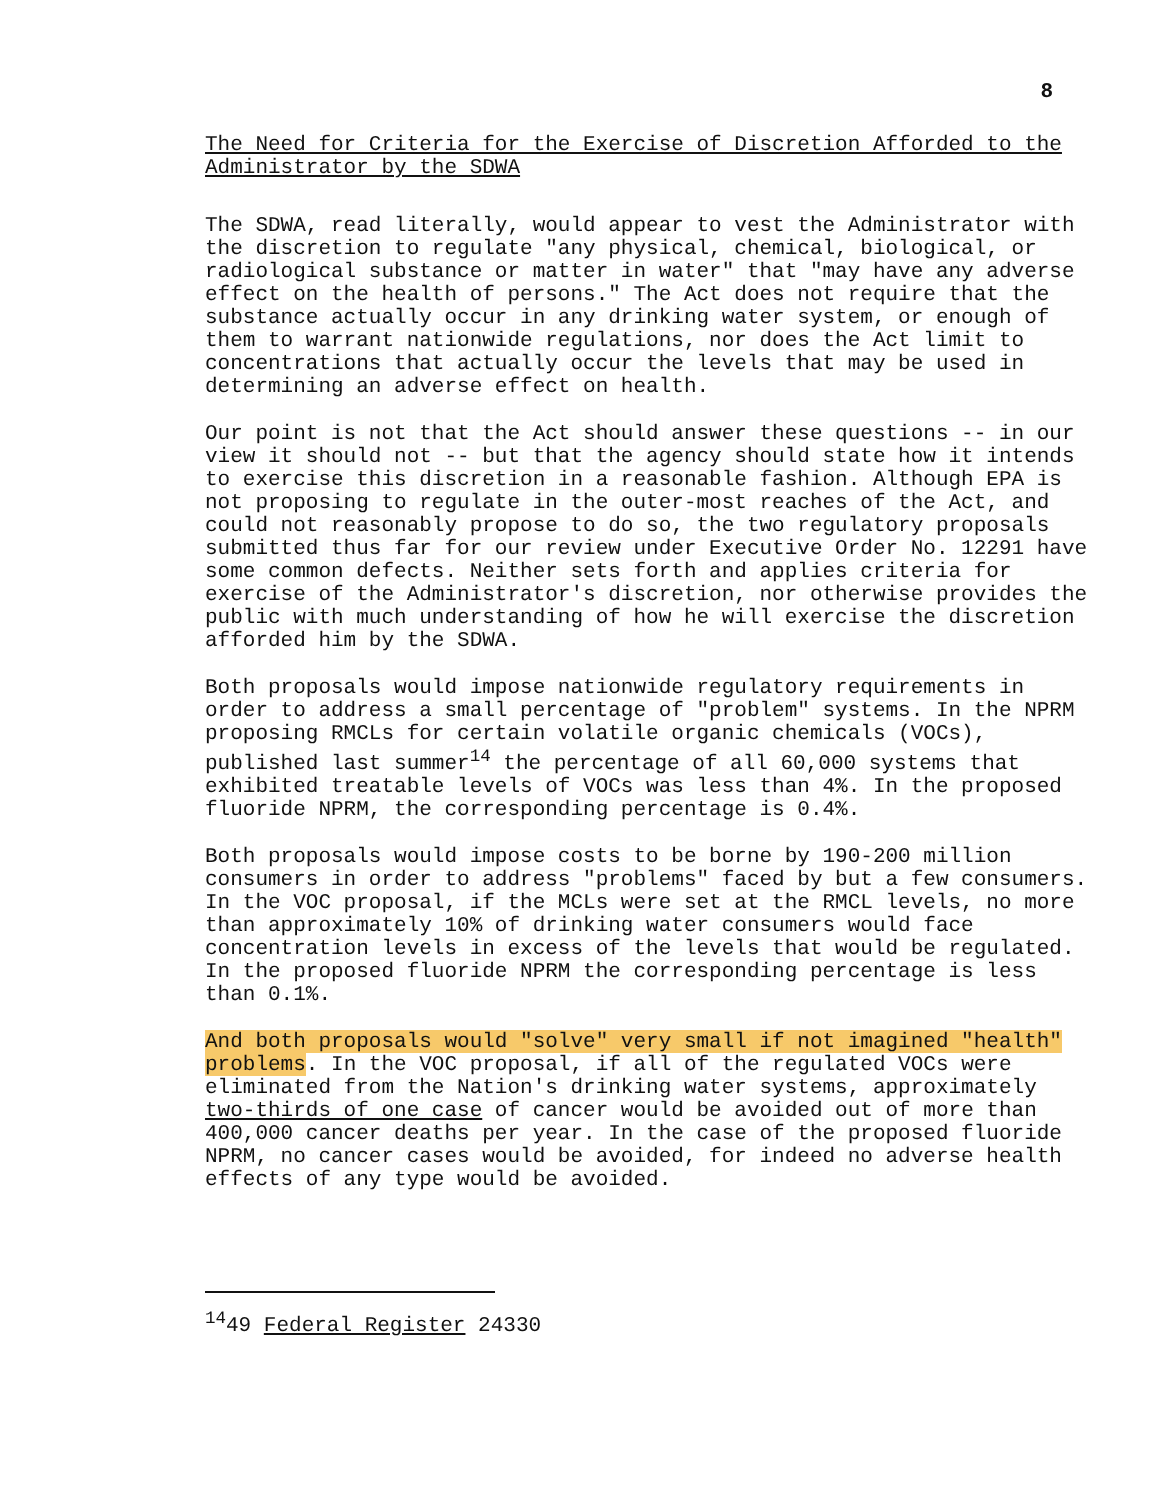8
The Need for Criteria for the Exercise of Discretion Afforded to the Administrator by the SDWA
The SDWA, read literally, would appear to vest the Administrator with the discretion to regulate "any physical, chemical, biological, or radiological substance or matter in water" that "may have any adverse effect on the health of persons." The Act does not require that the substance actually occur in any drinking water system, or enough of them to warrant nationwide regulations, nor does the Act limit to concentrations that actually occur the levels that may be used in determining an adverse effect on health.
Our point is not that the Act should answer these questions -- in our view it should not -- but that the agency should state how it intends to exercise this discretion in a reasonable fashion. Although EPA is not proposing to regulate in the outer-most reaches of the Act, and could not reasonably propose to do so, the two regulatory proposals submitted thus far for our review under Executive Order No. 12291 have some common defects. Neither sets forth and applies criteria for exercise of the Administrator's discretion, nor otherwise provides the public with much understanding of how he will exercise the discretion afforded him by the SDWA.
Both proposals would impose nationwide regulatory requirements in order to address a small percentage of "problem" systems. In the NPRM proposing RMCLs for certain volatile organic chemicals (VOCs), published last summer<sup>14</sup> the percentage of all 60,000 systems that exhibited treatable levels of VOCs was less than 4%. In the proposed fluoride NPRM, the corresponding percentage is 0.4%.
Both proposals would impose costs to be borne by 190-200 million consumers in order to address "problems" faced by but a few consumers. In the VOC proposal, if the MCLs were set at the RMCL levels, no more than approximately 10% of drinking water consumers would face concentration levels in excess of the levels that would be regulated. In the proposed fluoride NPRM the corresponding percentage is less than 0.1%.
And both proposals would "solve" very small if not imagined "health" problems. In the VOC proposal, if all of the regulated VOCs were eliminated from the Nation's drinking water systems, approximately two-thirds of one case of cancer would be avoided out of more than 400,000 cancer deaths per year. In the case of the proposed fluoride NPRM, no cancer cases would be avoided, for indeed no adverse health effects of any type would be avoided.
<sup>14</sup> 49 Federal Register 24330